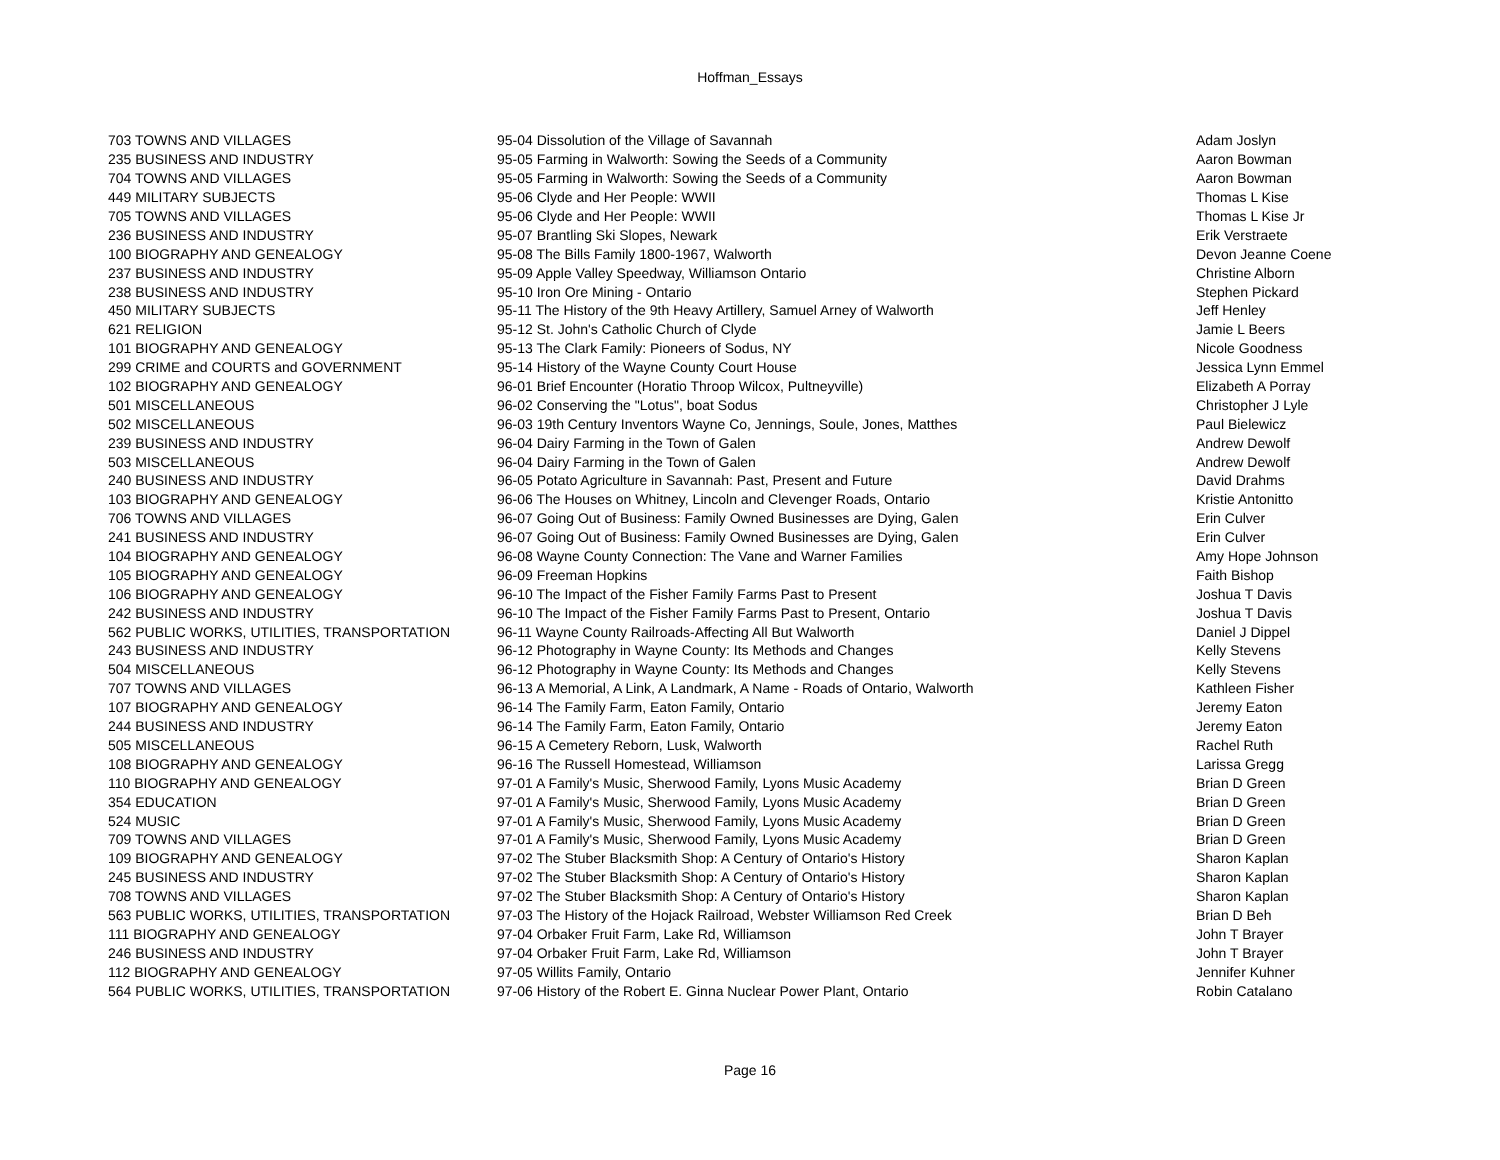Hoffman_Essays
| 703 TOWNS AND VILLAGES | 95-04 Dissolution of the Village of Savannah | Adam Joslyn |
| 235 BUSINESS AND INDUSTRY | 95-05 Farming in Walworth: Sowing the Seeds of a Community | Aaron Bowman |
| 704 TOWNS AND VILLAGES | 95-05 Farming in Walworth: Sowing the Seeds of a Community | Aaron Bowman |
| 449 MILITARY SUBJECTS | 95-06 Clyde and Her People: WWII | Thomas L Kise |
| 705 TOWNS AND VILLAGES | 95-06 Clyde and Her People: WWII | Thomas L Kise Jr |
| 236 BUSINESS AND INDUSTRY | 95-07 Brantling Ski Slopes, Newark | Erik Verstraete |
| 100 BIOGRAPHY AND GENEALOGY | 95-08 The Bills Family 1800-1967, Walworth | Devon Jeanne Coene |
| 237 BUSINESS AND INDUSTRY | 95-09 Apple Valley Speedway, Williamson Ontario | Christine Alborn |
| 238 BUSINESS AND INDUSTRY | 95-10 Iron Ore Mining - Ontario | Stephen Pickard |
| 450 MILITARY SUBJECTS | 95-11 The History of the 9th Heavy Artillery, Samuel Arney of Walworth | Jeff Henley |
| 621 RELIGION | 95-12 St. John's Catholic Church of Clyde | Jamie L Beers |
| 101 BIOGRAPHY AND GENEALOGY | 95-13 The Clark Family: Pioneers of Sodus, NY | Nicole Goodness |
| 299 CRIME and COURTS and GOVERNMENT | 95-14 History of the Wayne County Court House | Jessica Lynn Emmel |
| 102 BIOGRAPHY AND GENEALOGY | 96-01 Brief Encounter (Horatio Throop Wilcox, Pultneyville) | Elizabeth A Porray |
| 501 MISCELLANEOUS | 96-02 Conserving the "Lotus", boat Sodus | Christopher J Lyle |
| 502 MISCELLANEOUS | 96-03 19th Century Inventors Wayne Co, Jennings, Soule, Jones, Matthes | Paul Bielewicz |
| 239 BUSINESS AND INDUSTRY | 96-04 Dairy Farming in the Town of Galen | Andrew Dewolf |
| 503 MISCELLANEOUS | 96-04 Dairy Farming in the Town of Galen | Andrew Dewolf |
| 240 BUSINESS AND INDUSTRY | 96-05 Potato Agriculture in Savannah: Past, Present and Future | David Drahms |
| 103 BIOGRAPHY AND GENEALOGY | 96-06 The Houses on Whitney, Lincoln and Clevenger Roads, Ontario | Kristie Antonitto |
| 706 TOWNS AND VILLAGES | 96-07 Going Out of Business: Family Owned Businesses are Dying, Galen | Erin Culver |
| 241 BUSINESS AND INDUSTRY | 96-07 Going Out of Business: Family Owned Businesses are Dying, Galen | Erin Culver |
| 104 BIOGRAPHY AND GENEALOGY | 96-08 Wayne County Connection: The Vane and Warner Families | Amy Hope Johnson |
| 105 BIOGRAPHY AND GENEALOGY | 96-09 Freeman Hopkins | Faith Bishop |
| 106 BIOGRAPHY AND GENEALOGY | 96-10 The Impact of the Fisher Family Farms Past to Present | Joshua T Davis |
| 242 BUSINESS AND INDUSTRY | 96-10 The Impact of the Fisher Family Farms Past to Present, Ontario | Joshua T Davis |
| 562 PUBLIC WORKS, UTILITIES, TRANSPORTATION | 96-11 Wayne County Railroads-Affecting All But Walworth | Daniel J Dippel |
| 243 BUSINESS AND INDUSTRY | 96-12 Photography in Wayne County: Its Methods and Changes | Kelly Stevens |
| 504 MISCELLANEOUS | 96-12 Photography in Wayne County: Its Methods and Changes | Kelly Stevens |
| 707 TOWNS AND VILLAGES | 96-13 A Memorial, A Link, A Landmark, A Name - Roads of Ontario, Walworth | Kathleen Fisher |
| 107 BIOGRAPHY AND GENEALOGY | 96-14 The Family Farm, Eaton Family, Ontario | Jeremy Eaton |
| 244 BUSINESS AND INDUSTRY | 96-14 The Family Farm, Eaton Family, Ontario | Jeremy Eaton |
| 505 MISCELLANEOUS | 96-15 A Cemetery Reborn, Lusk, Walworth | Rachel Ruth |
| 108 BIOGRAPHY AND GENEALOGY | 96-16 The Russell Homestead, Williamson | Larissa Gregg |
| 110 BIOGRAPHY AND GENEALOGY | 97-01 A Family's Music, Sherwood Family, Lyons Music Academy | Brian D Green |
| 354 EDUCATION | 97-01 A Family's Music, Sherwood Family, Lyons Music Academy | Brian D Green |
| 524 MUSIC | 97-01 A Family's Music, Sherwood Family, Lyons Music Academy | Brian D Green |
| 709 TOWNS AND VILLAGES | 97-01 A Family's Music, Sherwood Family, Lyons Music Academy | Brian D Green |
| 109 BIOGRAPHY AND GENEALOGY | 97-02 The Stuber Blacksmith Shop: A Century of Ontario's History | Sharon Kaplan |
| 245 BUSINESS AND INDUSTRY | 97-02 The Stuber Blacksmith Shop: A Century of Ontario's History | Sharon Kaplan |
| 708 TOWNS AND VILLAGES | 97-02 The Stuber Blacksmith Shop: A Century of Ontario's History | Sharon Kaplan |
| 563 PUBLIC WORKS, UTILITIES, TRANSPORTATION | 97-03 The History of the Hojack Railroad, Webster Williamson Red Creek | Brian D Beh |
| 111 BIOGRAPHY AND GENEALOGY | 97-04 Orbaker Fruit Farm, Lake Rd, Williamson | John T Brayer |
| 246 BUSINESS AND INDUSTRY | 97-04 Orbaker Fruit Farm, Lake Rd, Williamson | John T Brayer |
| 112 BIOGRAPHY AND GENEALOGY | 97-05 Willits Family, Ontario | Jennifer Kuhner |
| 564 PUBLIC WORKS, UTILITIES, TRANSPORTATION | 97-06 History of the Robert E. Ginna Nuclear Power Plant, Ontario | Robin Catalano |
Page 16